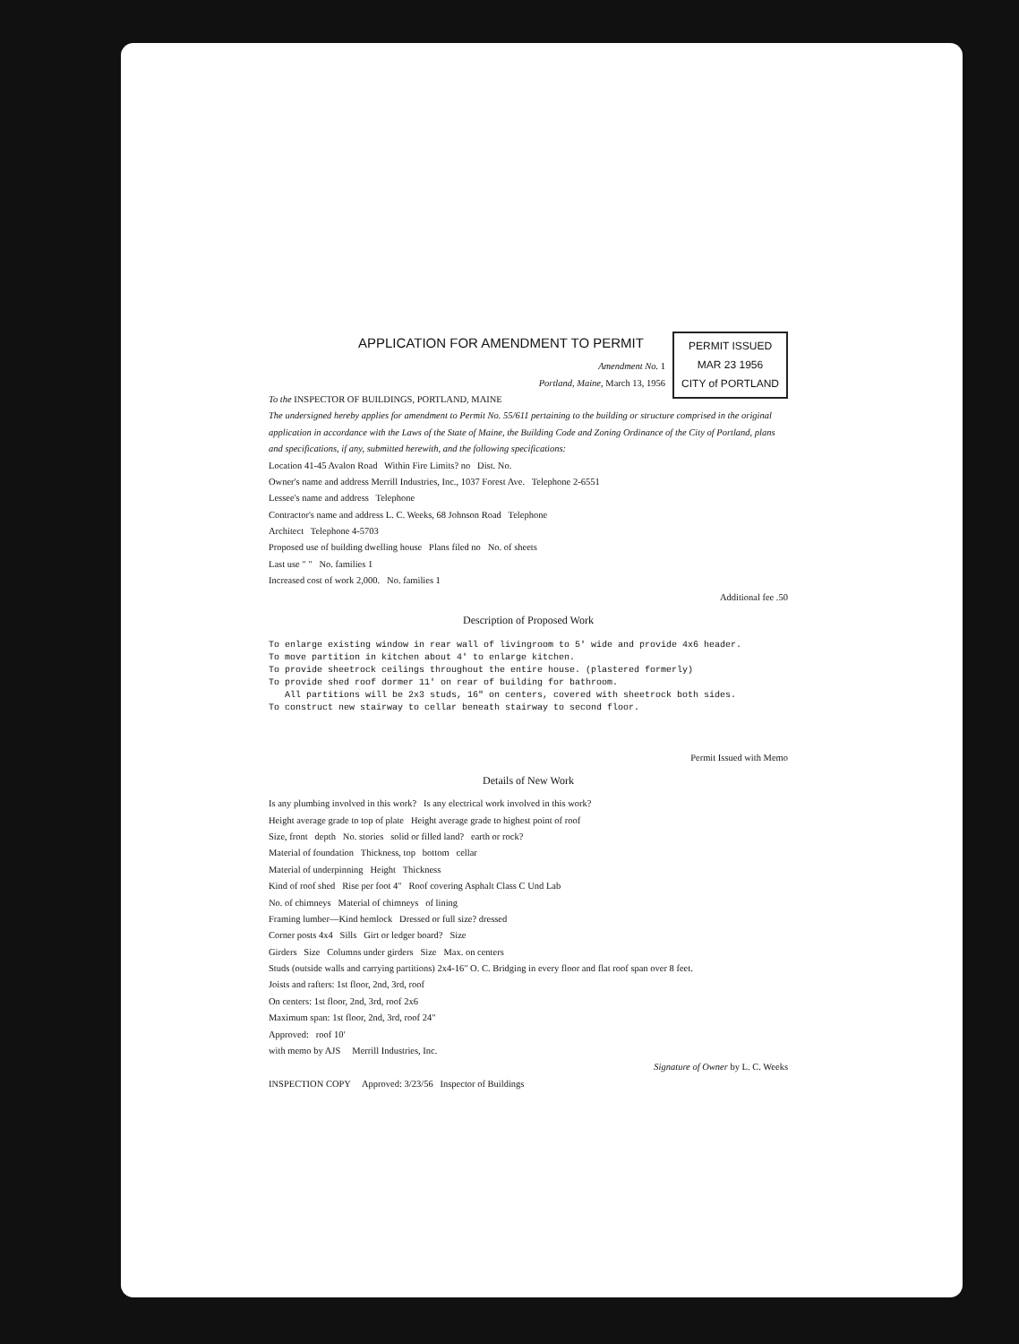PERMIT ISSUED
MAR 23 1956
CITY of PORTLAND
APPLICATION FOR AMENDMENT TO PERMIT
Amendment No. 1
Portland, Maine, March 13, 1956
To the INSPECTOR OF BUILDINGS, PORTLAND, MAINE
The undersigned hereby applies for amendment to Permit No. 55/611 pertaining to the building or structure comprised in the original application in accordance with the Laws of the State of Maine, the Building Code and Zoning Ordinance of the City of Portland, plans and specifications, if any, submitted herewith, and the following specifications:
Location 41-45 Avalon Road Within Fire Limits? no Dist. No.
Owner's name and address Merrill Industries, Inc., 1037 Forest Ave. Telephone 2-6551
Lessee's name and address Telephone
Contractor's name and address L. C. Weeks, 68 Johnson Road Telephone
Architect Telephone 4-5703
Proposed use of building dwelling house Plans filed no No. of sheets
Last use " " No. families 1
Increased cost of work 2,000. No. families 1
Additional fee .50
Description of Proposed Work
To enlarge existing window in rear wall of livingroom to 5' wide and provide 4x6 header.
To move partition in kitchen about 4' to enlarge kitchen.
To provide sheetrock ceilings throughout the entire house. (plastered formerly)
To provide shed roof dormer 11' on rear of building for bathroom.
All partitions will be 2x3 studs, 16" on centers, covered with sheetrock both sides.
To construct new stairway to cellar beneath stairway to second floor.
Permit Issued with Memo
Details of New Work
Is any plumbing involved in this work? Is any electrical work involved in this work?
Height average grade to top of plate Height average grade to highest point of roof
Size, front depth No. stories solid or filled land? earth or rock?
Material of foundation Thickness, top bottom cellar
Material of underpinning Height Thickness
Kind of roof shed Rise per foot 4" Roof covering Asphalt Class C Und Lab
No. of chimneys Material of chimneys of lining
Framing lumber—Kind hemlock Dressed or full size? dressed
Corner posts 4x4 Sills Girt or ledger board? Size
Girders Size Columns under girders Size Max. on centers
Studs (outside walls and carrying partitions) 2x4-16" O. C. Bridging in every floor and flat roof span over 8 feet.
Joists and rafters: 1st floor, 2nd, 3rd, roof
On centers: 1st floor, 2nd, 3rd, roof 2x6
Maximum span: 1st floor, 2nd, 3rd, roof 24"
Approved: roof 10'
with memo by AJS Merrill Industries, Inc.
Signature of Owner by L. C. Weeks
INSPECTION COPY Approved: 3/23/56 Inspector of Buildings